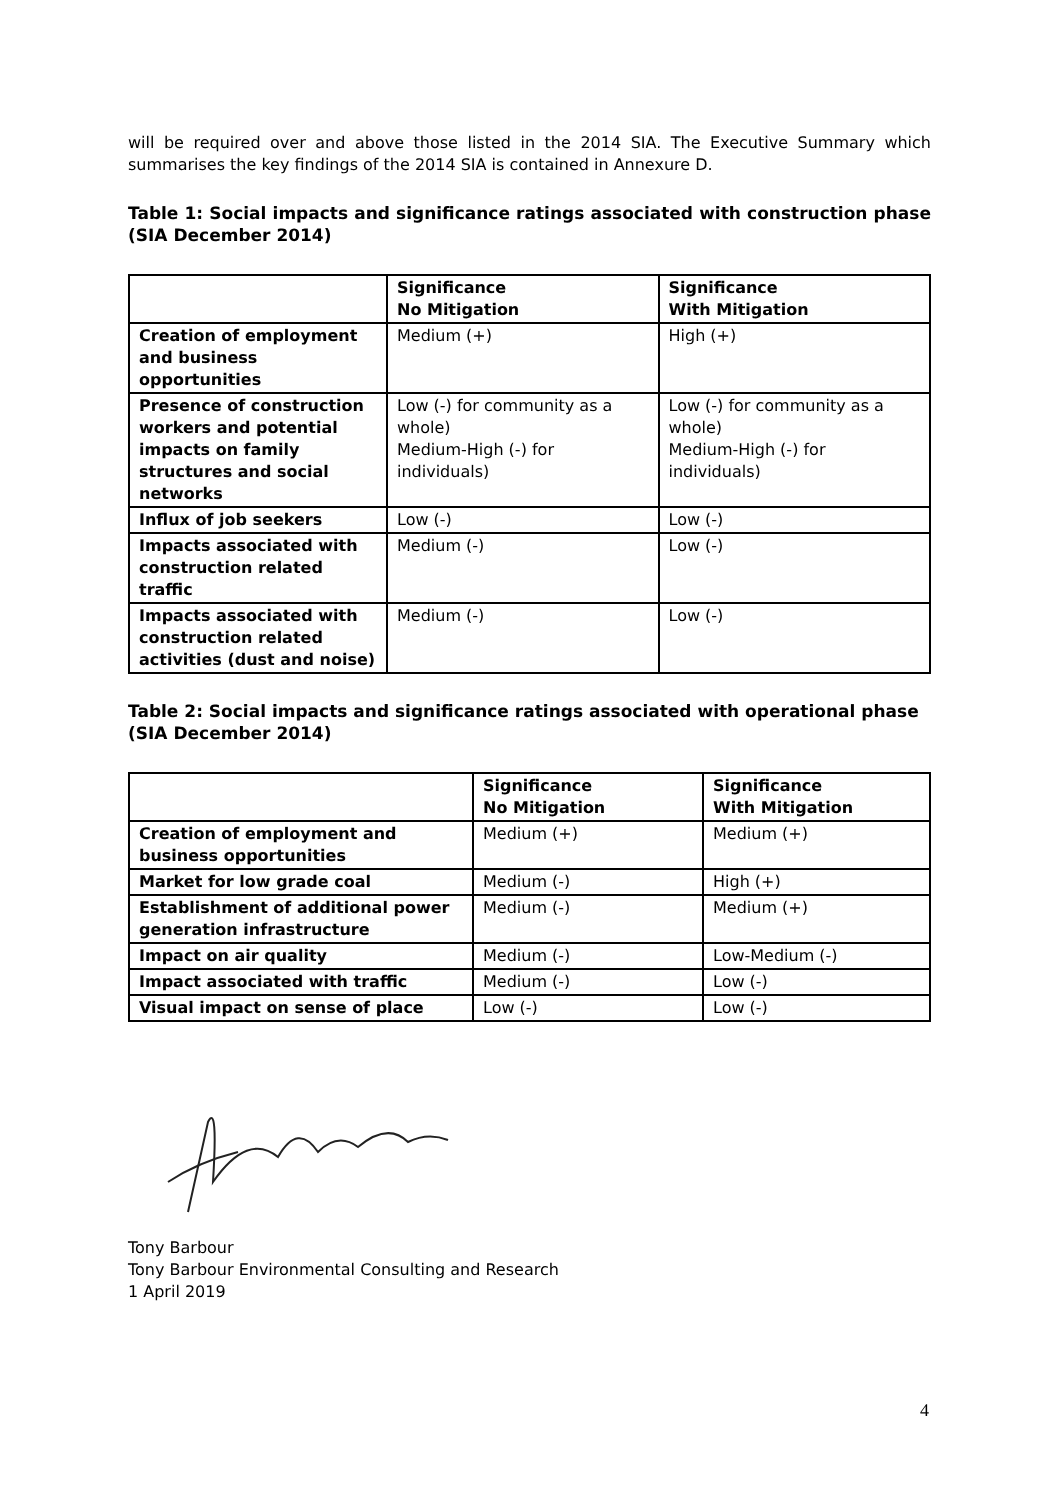will be required over and above those listed in the 2014 SIA. The Executive Summary which summarises the key findings of the 2014 SIA is contained in Annexure D.
Table 1: Social impacts and significance ratings associated with construction phase (SIA December 2014)
| | Significance No Mitigation | Significance With Mitigation |
| --- | --- | --- |
| Creation of employment and business opportunities | Medium (+) | High (+) |
| Presence of construction workers and potential impacts on family structures and social networks | Low (-) for community as a whole) Medium-High (-) for individuals) | Low (-) for community as a whole) Medium-High (-) for individuals) |
| Influx of job seekers | Low (-) | Low (-) |
| Impacts associated with construction related traffic | Medium (-) | Low (-) |
| Impacts associated with construction related activities (dust and noise) | Medium (-) | Low (-) |
Table 2: Social impacts and significance ratings associated with operational phase (SIA December 2014)
| | Significance No Mitigation | Significance With Mitigation |
| --- | --- | --- |
| Creation of employment and business opportunities | Medium (+) | Medium (+) |
| Market for low grade coal | Medium (-) | High (+) |
| Establishment of additional power generation infrastructure | Medium (-) | Medium (+) |
| Impact on air quality | Medium (-) | Low-Medium (-) |
| Impact associated with traffic | Medium (-) | Low (-) |
| Visual impact on sense of place | Low (-) | Low (-) |
Tony Barbour
Tony Barbour Environmental Consulting and Research
1 April 2019
4